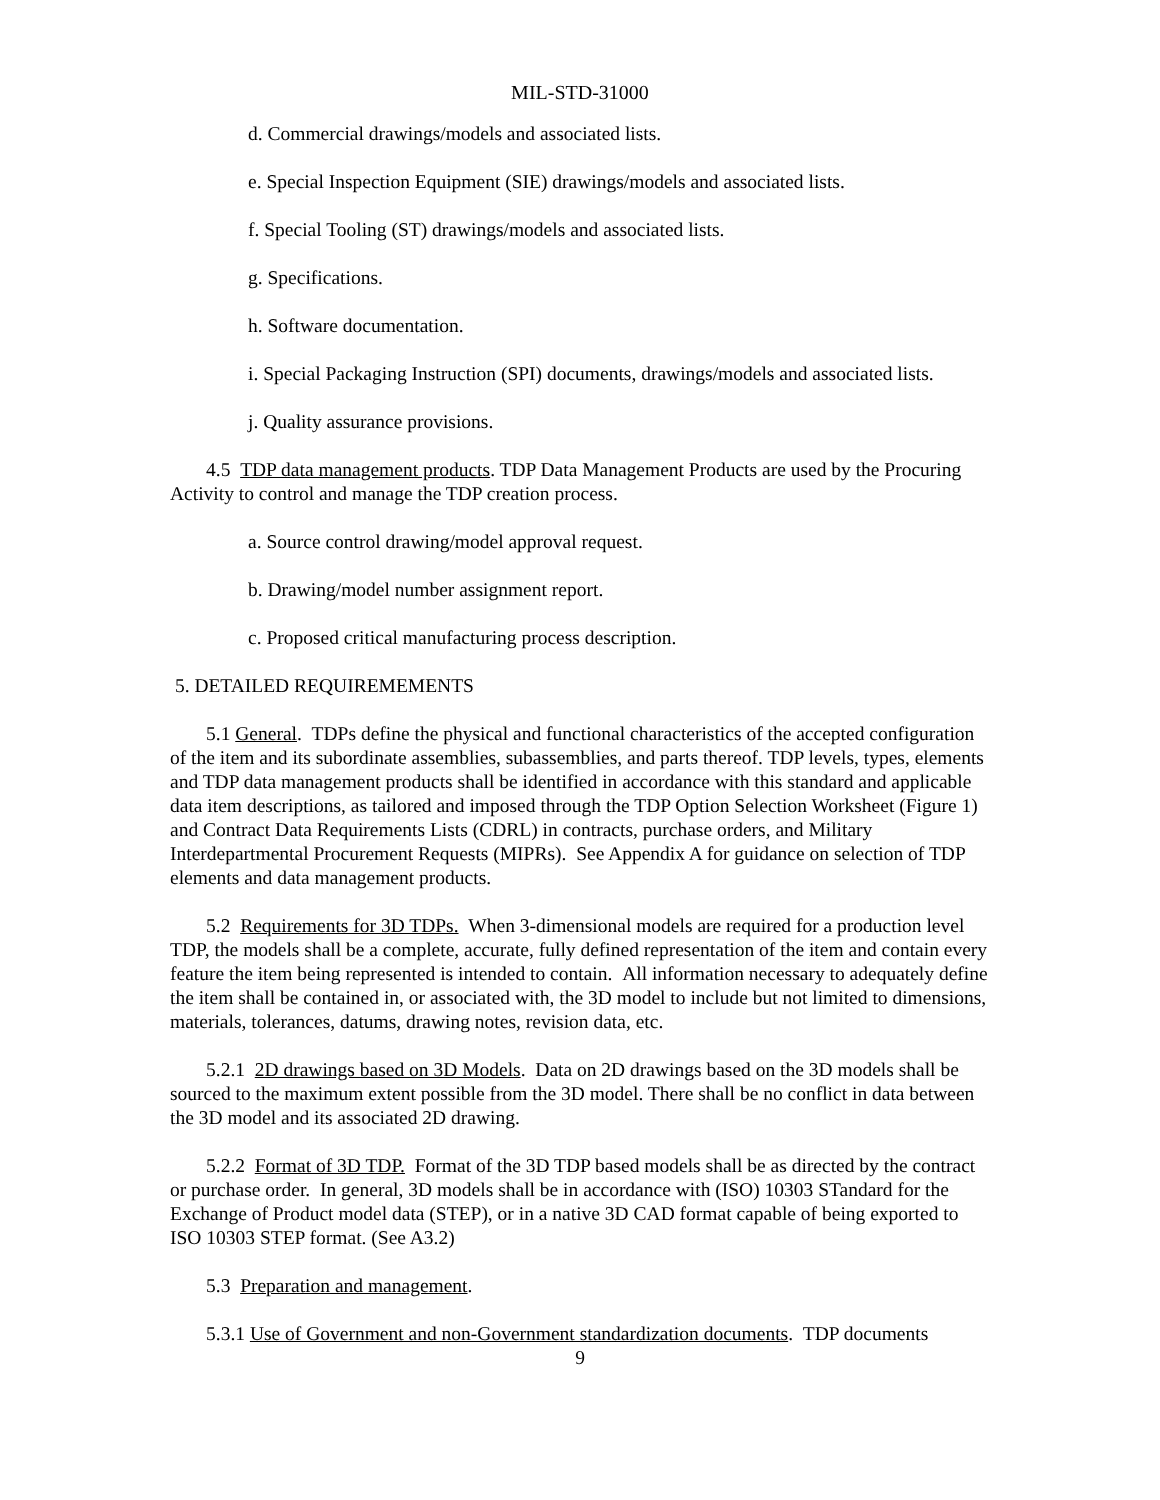MIL-STD-31000
d. Commercial drawings/models and associated lists.
e. Special Inspection Equipment (SIE) drawings/models and associated lists.
f. Special Tooling (ST) drawings/models and associated lists.
g. Specifications.
h. Software documentation.
i. Special Packaging Instruction (SPI) documents, drawings/models and associated lists.
j. Quality assurance provisions.
4.5 TDP data management products. TDP Data Management Products are used by the Procuring Activity to control and manage the TDP creation process.
a. Source control drawing/model approval request.
b. Drawing/model number assignment report.
c. Proposed critical manufacturing process description.
5. DETAILED REQUIREMEMENTS
5.1 General. TDPs define the physical and functional characteristics of the accepted configuration of the item and its subordinate assemblies, subassemblies, and parts thereof. TDP levels, types, elements and TDP data management products shall be identified in accordance with this standard and applicable data item descriptions, as tailored and imposed through the TDP Option Selection Worksheet (Figure 1) and Contract Data Requirements Lists (CDRL) in contracts, purchase orders, and Military Interdepartmental Procurement Requests (MIPRs). See Appendix A for guidance on selection of TDP elements and data management products.
5.2 Requirements for 3D TDPs. When 3-dimensional models are required for a production level TDP, the models shall be a complete, accurate, fully defined representation of the item and contain every feature the item being represented is intended to contain. All information necessary to adequately define the item shall be contained in, or associated with, the 3D model to include but not limited to dimensions, materials, tolerances, datums, drawing notes, revision data, etc.
5.2.1 2D drawings based on 3D Models. Data on 2D drawings based on the 3D models shall be sourced to the maximum extent possible from the 3D model. There shall be no conflict in data between the 3D model and its associated 2D drawing.
5.2.2 Format of 3D TDP. Format of the 3D TDP based models shall be as directed by the contract or purchase order. In general, 3D models shall be in accordance with (ISO) 10303 STandard for the Exchange of Product model data (STEP), or in a native 3D CAD format capable of being exported to ISO 10303 STEP format. (See A3.2)
5.3 Preparation and management.
5.3.1 Use of Government and non-Government standardization documents. TDP documents
9